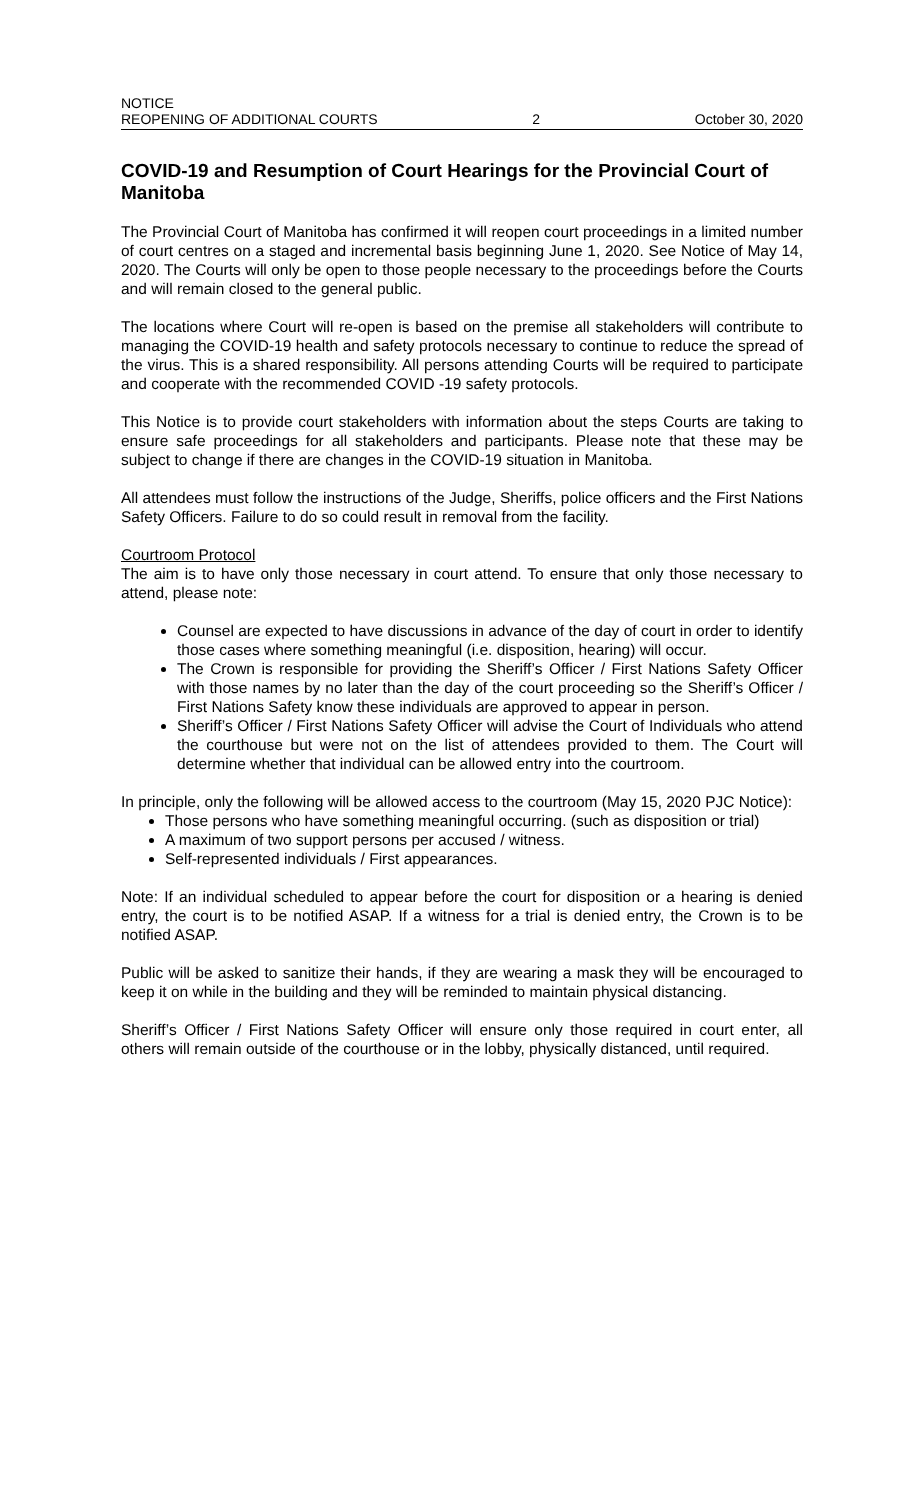NOTICE
REOPENING OF ADDITIONAL COURTS 2 October 30, 2020
COVID-19 and Resumption of Court Hearings for the Provincial Court of Manitoba
The Provincial Court of Manitoba has confirmed it will reopen court proceedings in a limited number of court centres on a staged and incremental basis beginning June 1, 2020. See Notice of May 14, 2020. The Courts will only be open to those people necessary to the proceedings before the Courts and will remain closed to the general public.
The locations where Court will re-open is based on the premise all stakeholders will contribute to managing the COVID-19 health and safety protocols necessary to continue to reduce the spread of the virus. This is a shared responsibility. All persons attending Courts will be required to participate and cooperate with the recommended COVID -19 safety protocols.
This Notice is to provide court stakeholders with information about the steps Courts are taking to ensure safe proceedings for all stakeholders and participants. Please note that these may be subject to change if there are changes in the COVID-19 situation in Manitoba.
All attendees must follow the instructions of the Judge, Sheriffs, police officers and the First Nations Safety Officers. Failure to do so could result in removal from the facility.
Courtroom Protocol
The aim is to have only those necessary in court attend. To ensure that only those necessary to attend, please note:
Counsel are expected to have discussions in advance of the day of court in order to identify those cases where something meaningful (i.e. disposition, hearing) will occur.
The Crown is responsible for providing the Sheriff’s Officer / First Nations Safety Officer with those names by no later than the day of the court proceeding so the Sheriff’s Officer / First Nations Safety know these individuals are approved to appear in person.
Sheriff’s Officer / First Nations Safety Officer will advise the Court of Individuals who attend the courthouse but were not on the list of attendees provided to them. The Court will determine whether that individual can be allowed entry into the courtroom.
In principle, only the following will be allowed access to the courtroom (May 15, 2020 PJC Notice):
Those persons who have something meaningful occurring. (such as disposition or trial)
A maximum of two support persons per accused / witness.
Self-represented individuals / First appearances.
Note: If an individual scheduled to appear before the court for disposition or a hearing is denied entry, the court is to be notified ASAP. If a witness for a trial is denied entry, the Crown is to be notified ASAP.
Public will be asked to sanitize their hands, if they are wearing a mask they will be encouraged to keep it on while in the building and they will be reminded to maintain physical distancing.
Sheriff’s Officer / First Nations Safety Officer will ensure only those required in court enter, all others will remain outside of the courthouse or in the lobby, physically distanced, until required.